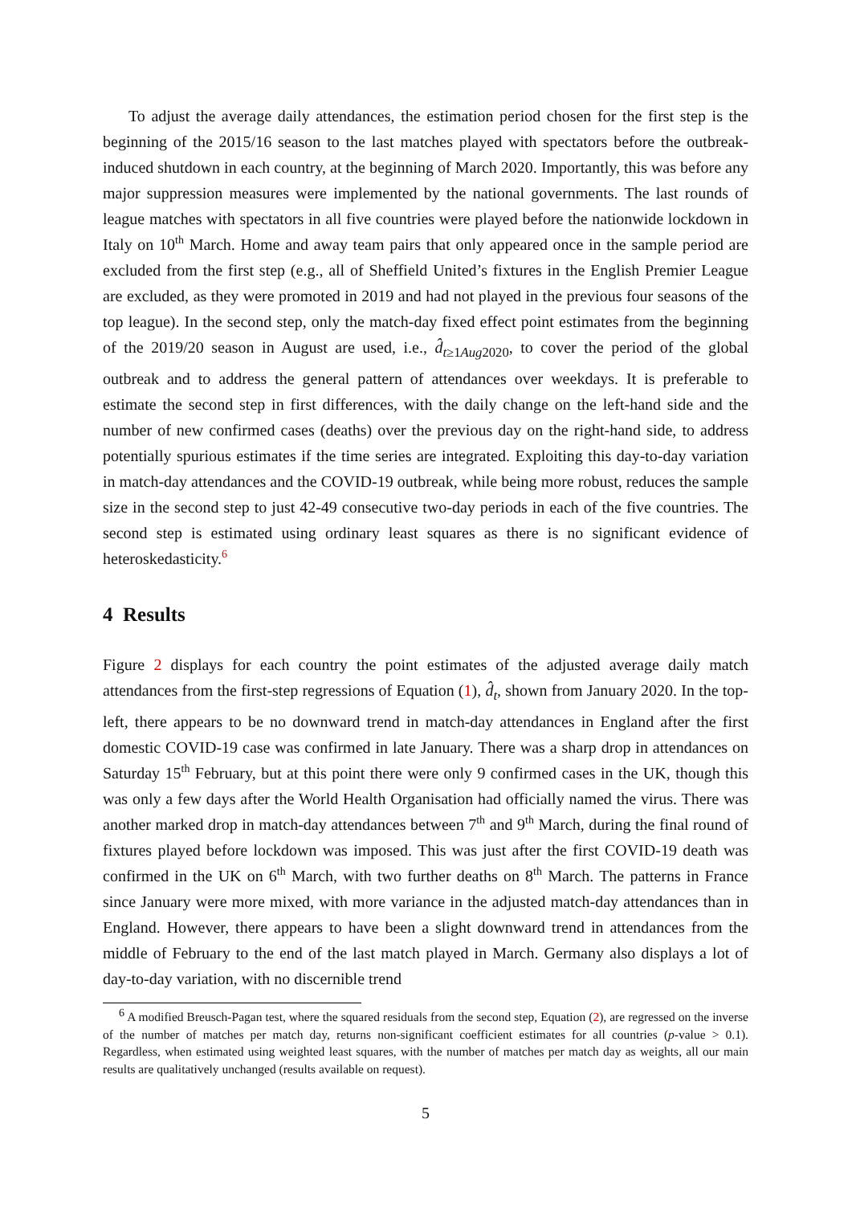To adjust the average daily attendances, the estimation period chosen for the first step is the beginning of the 2015/16 season to the last matches played with spectators before the outbreak-induced shutdown in each country, at the beginning of March 2020. Importantly, this was before any major suppression measures were implemented by the national governments. The last rounds of league matches with spectators in all five countries were played before the nationwide lockdown in Italy on 10<sup>th</sup> March. Home and away team pairs that only appeared once in the sample period are excluded from the first step (e.g., all of Sheffield United’s fixtures in the English Premier League are excluded, as they were promoted in 2019 and had not played in the previous four seasons of the top league). In the second step, only the match-day fixed effect point estimates from the beginning of the 2019/20 season in August are used, i.e., d̂<sub>t≥1Aug2020</sub>, to cover the period of the global outbreak and to address the general pattern of attendances over weekdays. It is preferable to estimate the second step in first differences, with the daily change on the left-hand side and the number of new confirmed cases (deaths) over the previous day on the right-hand side, to address potentially spurious estimates if the time series are integrated. Exploiting this day-to-day variation in match-day attendances and the COVID-19 outbreak, while being more robust, reduces the sample size in the second step to just 42-49 consecutive two-day periods in each of the five countries. The second step is estimated using ordinary least squares as there is no significant evidence of heteroskedasticity.<sup>6</sup>
4 Results
Figure 2 displays for each country the point estimates of the adjusted average daily match attendances from the first-step regressions of Equation (1), d̂<sub>t</sub>, shown from January 2020. In the top-left, there appears to be no downward trend in match-day attendances in England after the first domestic COVID-19 case was confirmed in late January. There was a sharp drop in attendances on Saturday 15<sup>th</sup> February, but at this point there were only 9 confirmed cases in the UK, though this was only a few days after the World Health Organisation had officially named the virus. There was another marked drop in match-day attendances between 7<sup>th</sup> and 9<sup>th</sup> March, during the final round of fixtures played before lockdown was imposed. This was just after the first COVID-19 death was confirmed in the UK on 6<sup>th</sup> March, with two further deaths on 8<sup>th</sup> March. The patterns in France since January were more mixed, with more variance in the adjusted match-day attendances than in England. However, there appears to have been a slight downward trend in attendances from the middle of February to the end of the last match played in March. Germany also displays a lot of day-to-day variation, with no discernible trend
<sup>6</sup> A modified Breusch-Pagan test, where the squared residuals from the second step, Equation (2), are regressed on the inverse of the number of matches per match day, returns non-significant coefficient estimates for all countries (p-value > 0.1). Regardless, when estimated using weighted least squares, with the number of matches per match day as weights, all our main results are qualitatively unchanged (results available on request).
5